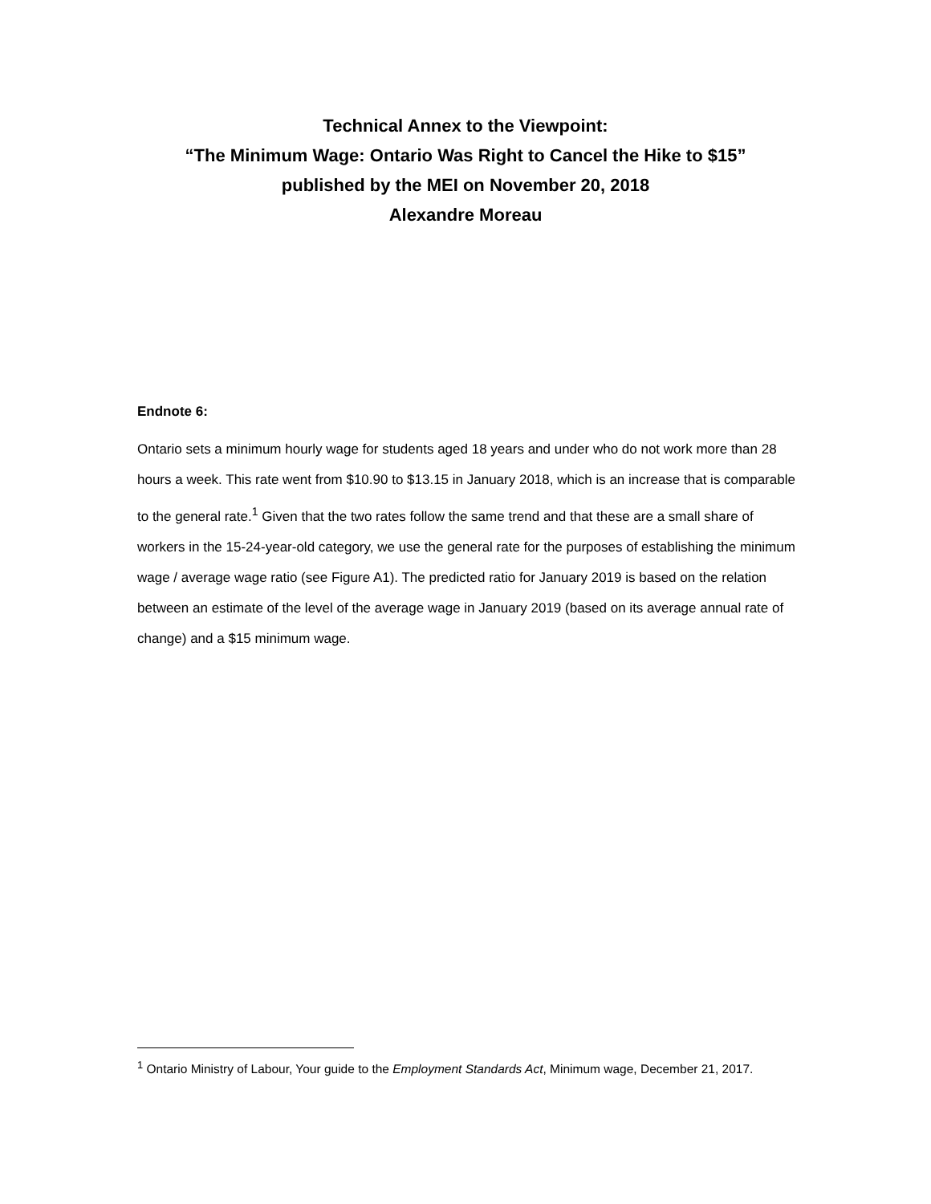Technical Annex to the Viewpoint:
“The Minimum Wage: Ontario Was Right to Cancel the Hike to $15”
published by the MEI on November 20, 2018
Alexandre Moreau
Endnote 6:
Ontario sets a minimum hourly wage for students aged 18 years and under who do not work more than 28 hours a week. This rate went from $10.90 to $13.15 in January 2018, which is an increase that is comparable to the general rate.<sup>1</sup> Given that the two rates follow the same trend and that these are a small share of workers in the 15-24-year-old category, we use the general rate for the purposes of establishing the minimum wage / average wage ratio (see Figure A1). The predicted ratio for January 2019 is based on the relation between an estimate of the level of the average wage in January 2019 (based on its average annual rate of change) and a $15 minimum wage.
<sup>1</sup> Ontario Ministry of Labour, Your guide to the Employment Standards Act, Minimum wage, December 21, 2017.